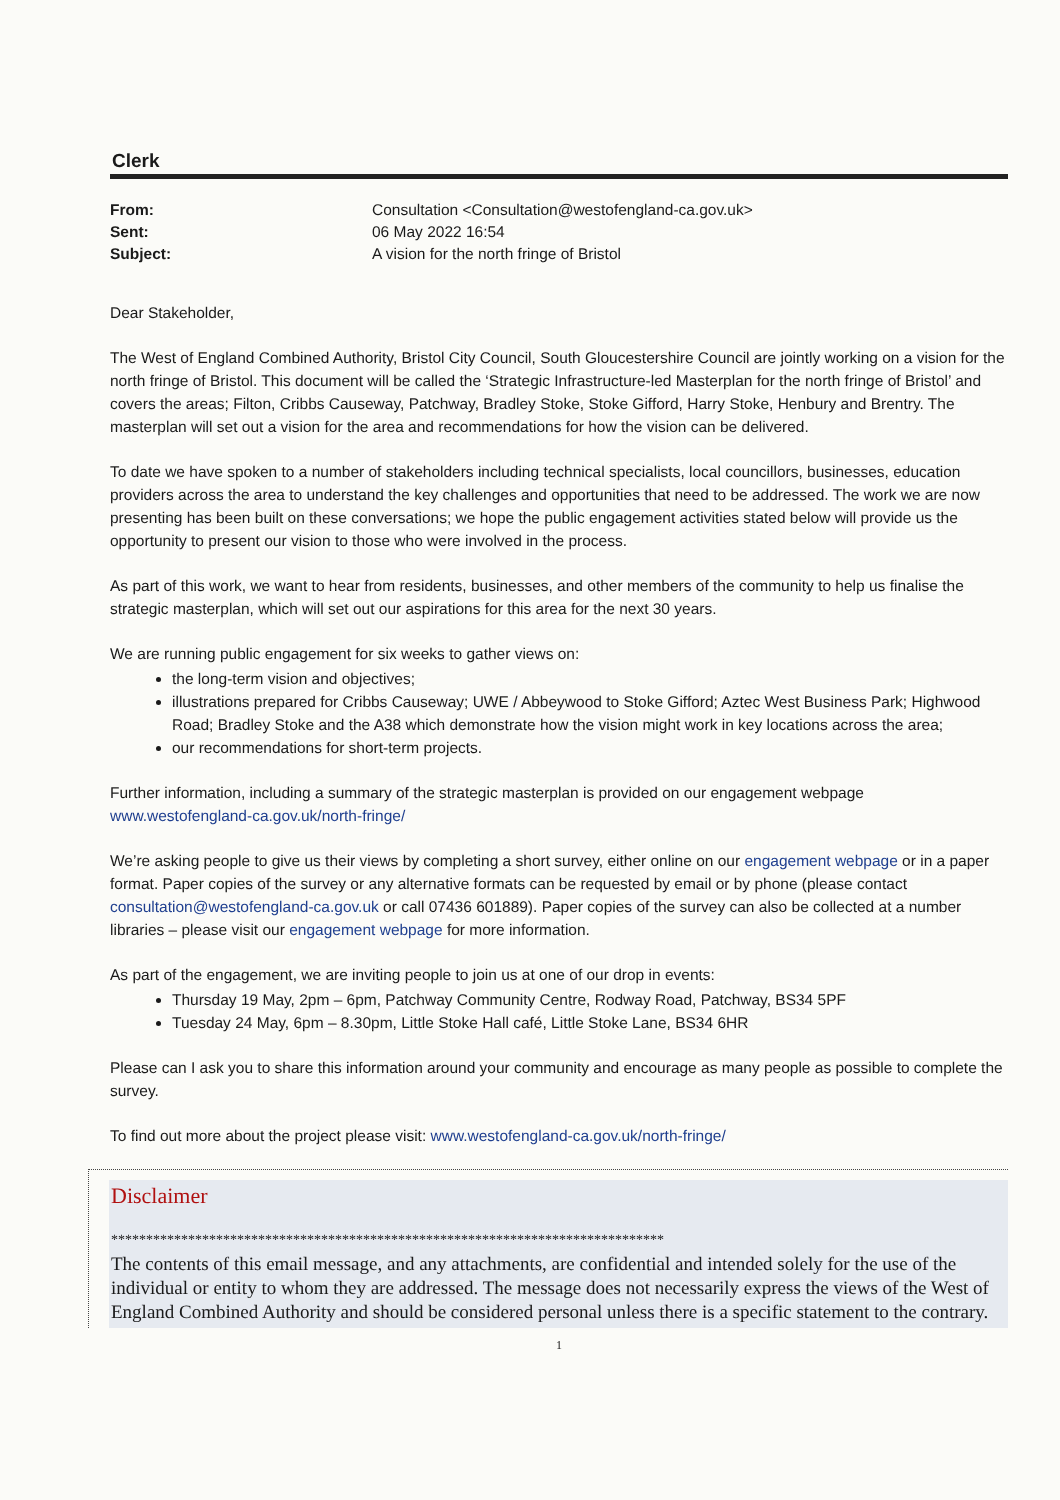Clerk
From: Consultation <Consultation@westofengland-ca.gov.uk> Sent: 06 May 2022 16:54 Subject: A vision for the north fringe of Bristol
Dear Stakeholder,
The West of England Combined Authority, Bristol City Council, South Gloucestershire Council are jointly working on a vision for the north fringe of Bristol. This document will be called the ‘Strategic Infrastructure-led Masterplan for the north fringe of Bristol’ and covers the areas; Filton, Cribbs Causeway, Patchway, Bradley Stoke, Stoke Gifford, Harry Stoke, Henbury and Brentry. The masterplan will set out a vision for the area and recommendations for how the vision can be delivered.
To date we have spoken to a number of stakeholders including technical specialists, local councillors, businesses, education providers across the area to understand the key challenges and opportunities that need to be addressed. The work we are now presenting has been built on these conversations; we hope the public engagement activities stated below will provide us the opportunity to present our vision to those who were involved in the process.
As part of this work, we want to hear from residents, businesses, and other members of the community to help us finalise the strategic masterplan, which will set out our aspirations for this area for the next 30 years.
We are running public engagement for six weeks to gather views on:
the long-term vision and objectives;
illustrations prepared for Cribbs Causeway; UWE / Abbeywood to Stoke Gifford; Aztec West Business Park; Highwood Road; Bradley Stoke and the A38 which demonstrate how the vision might work in key locations across the area;
our recommendations for short-term projects.
Further information, including a summary of the strategic masterplan is provided on our engagement webpage www.westofengland-ca.gov.uk/north-fringe/
We’re asking people to give us their views by completing a short survey, either online on our engagement webpage or in a paper format. Paper copies of the survey or any alternative formats can be requested by email or by phone (please contact consultation@westofengland-ca.gov.uk or call 07436 601889). Paper copies of the survey can also be collected at a number libraries – please visit our engagement webpage for more information.
As part of the engagement, we are inviting people to join us at one of our drop in events:
Thursday 19 May, 2pm – 6pm, Patchway Community Centre, Rodway Road, Patchway, BS34 5PF
Tuesday 24 May, 6pm – 8.30pm, Little Stoke Hall café, Little Stoke Lane, BS34 6HR
Please can I ask you to share this information around your community and encourage as many people as possible to complete the survey.
To find out more about the project please visit: www.westofengland-ca.gov.uk/north-fringe/
Disclaimer
*******************************************************************************
The contents of this email message, and any attachments, are confidential and intended solely for the use of the individual or entity to whom they are addressed. The message does not necessarily express the views of the West of England Combined Authority and should be considered personal unless there is a specific statement to the contrary.
1